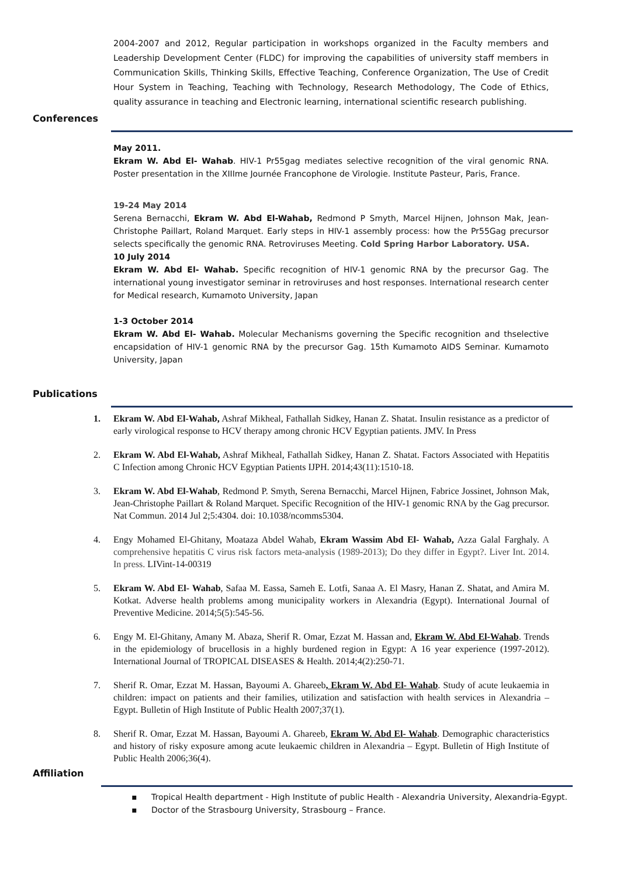2004-2007 and 2012, Regular participation in workshops organized in the Faculty members and Leadership Development Center (FLDC) for improving the capabilities of university staff members in Communication Skills, Thinking Skills, Effective Teaching, Conference Organization, The Use of Credit Hour System in Teaching, Teaching with Technology, Research Methodology, The Code of Ethics, quality assurance in teaching and Electronic learning, international scientific research publishing.
Conferences
May 2011.
Ekram W. Abd El- Wahab. HIV-1 Pr55gag mediates selective recognition of the viral genomic RNA. Poster presentation in the XIIIme Journée Francophone de Virologie. Institute Pasteur, Paris, France.
19-24 May 2014
Serena Bernacchi, Ekram W. Abd El-Wahab, Redmond P Smyth, Marcel Hijnen, Johnson Mak, Jean-Christophe Paillart, Roland Marquet. Early steps in HIV-1 assembly process: how the Pr55Gag precursor selects specifically the genomic RNA. Retroviruses Meeting. Cold Spring Harbor Laboratory. USA.
10 July 2014
Ekram W. Abd El- Wahab. Specific recognition of HIV-1 genomic RNA by the precursor Gag. The international young investigator seminar in retroviruses and host responses. International research center for Medical research, Kumamoto University, Japan
1-3 October 2014
Ekram W. Abd El- Wahab. Molecular Mechanisms governing the Specific recognition and thselective encapsidation of HIV-1 genomic RNA by the precursor Gag. 15th Kumamoto AIDS Seminar. Kumamoto University, Japan
Publications
1. Ekram W. Abd El-Wahab, Ashraf Mikheal, Fathallah Sidkey, Hanan Z. Shatat. Insulin resistance as a predictor of early virological response to HCV therapy among chronic HCV Egyptian patients. JMV. In Press
2. Ekram W. Abd El-Wahab, Ashraf Mikheal, Fathallah Sidkey, Hanan Z. Shatat. Factors Associated with Hepatitis C Infection among Chronic HCV Egyptian Patients IJPH. 2014;43(11):1510-18.
3. Ekram W. Abd El-Wahab, Redmond P. Smyth, Serena Bernacchi, Marcel Hijnen, Fabrice Jossinet, Johnson Mak, Jean-Christophe Paillart & Roland Marquet. Specific Recognition of the HIV-1 genomic RNA by the Gag precursor. Nat Commun. 2014 Jul 2;5:4304. doi: 10.1038/ncomms5304.
4. Engy Mohamed El-Ghitany, Moataza Abdel Wahab, Ekram Wassim Abd El- Wahab, Azza Galal Farghaly. A comprehensive hepatitis C virus risk factors meta-analysis (1989-2013); Do they differ in Egypt?. Liver Int. 2014. In press. LIVint-14-00319
5. Ekram W. Abd El- Wahab, Safaa M. Eassa, Sameh E. Lotfi, Sanaa A. El Masry, Hanan Z. Shatat, and Amira M. Kotkat. Adverse health problems among municipality workers in Alexandria (Egypt). International Journal of Preventive Medicine. 2014;5(5):545-56.
6. Engy M. El-Ghitany, Amany M. Abaza, Sherif R. Omar, Ezzat M. Hassan and, Ekram W. Abd El-Wahab. Trends in the epidemiology of brucellosis in a highly burdened region in Egypt: A 16 year experience (1997-2012). International Journal of TROPICAL DISEASES & Health. 2014;4(2):250-71.
7. Sherif R. Omar, Ezzat M. Hassan, Bayoumi A. Ghareeb, Ekram W. Abd El- Wahab. Study of acute leukaemia in children: impact on patients and their families, utilization and satisfaction with health services in Alexandria – Egypt. Bulletin of High Institute of Public Health 2007;37(1).
8. Sherif R. Omar, Ezzat M. Hassan, Bayoumi A. Ghareeb, Ekram W. Abd El- Wahab. Demographic characteristics and history of risky exposure among acute leukaemic children in Alexandria – Egypt. Bulletin of High Institute of Public Health 2006;36(4).
Affiliation
▪ Tropical Health department - High Institute of public Health - Alexandria University, Alexandria-Egypt.
▪ Doctor of the Strasbourg University, Strasbourg – France.